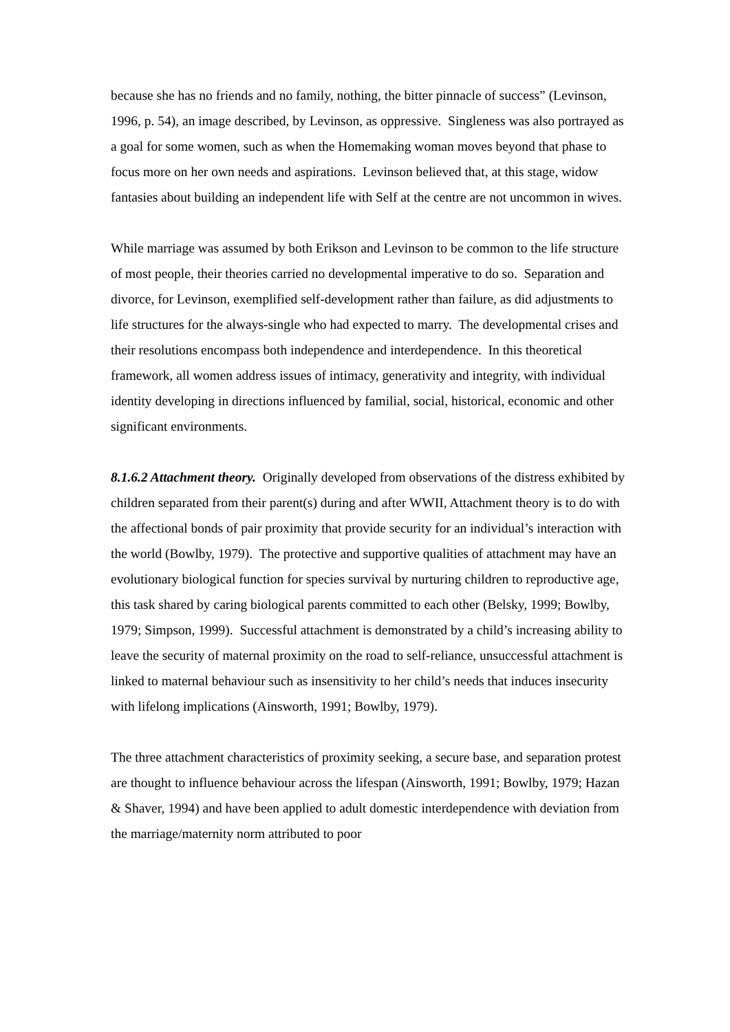because she has no friends and no family, nothing, the bitter pinnacle of success” (Levinson, 1996, p. 54), an image described, by Levinson, as oppressive. Singleness was also portrayed as a goal for some women, such as when the Homemaking woman moves beyond that phase to focus more on her own needs and aspirations. Levinson believed that, at this stage, widow fantasies about building an independent life with Self at the centre are not uncommon in wives.
While marriage was assumed by both Erikson and Levinson to be common to the life structure of most people, their theories carried no developmental imperative to do so. Separation and divorce, for Levinson, exemplified self-development rather than failure, as did adjustments to life structures for the always-single who had expected to marry. The developmental crises and their resolutions encompass both independence and interdependence. In this theoretical framework, all women address issues of intimacy, generativity and integrity, with individual identity developing in directions influenced by familial, social, historical, economic and other significant environments.
8.1.6.2 Attachment theory. Originally developed from observations of the distress exhibited by children separated from their parent(s) during and after WWII, Attachment theory is to do with the affectional bonds of pair proximity that provide security for an individual’s interaction with the world (Bowlby, 1979). The protective and supportive qualities of attachment may have an evolutionary biological function for species survival by nurturing children to reproductive age, this task shared by caring biological parents committed to each other (Belsky, 1999; Bowlby, 1979; Simpson, 1999). Successful attachment is demonstrated by a child’s increasing ability to leave the security of maternal proximity on the road to self-reliance, unsuccessful attachment is linked to maternal behaviour such as insensitivity to her child’s needs that induces insecurity with lifelong implications (Ainsworth, 1991; Bowlby, 1979).
The three attachment characteristics of proximity seeking, a secure base, and separation protest are thought to influence behaviour across the lifespan (Ainsworth, 1991; Bowlby, 1979; Hazan & Shaver, 1994) and have been applied to adult domestic interdependence with deviation from the marriage/maternity norm attributed to poor